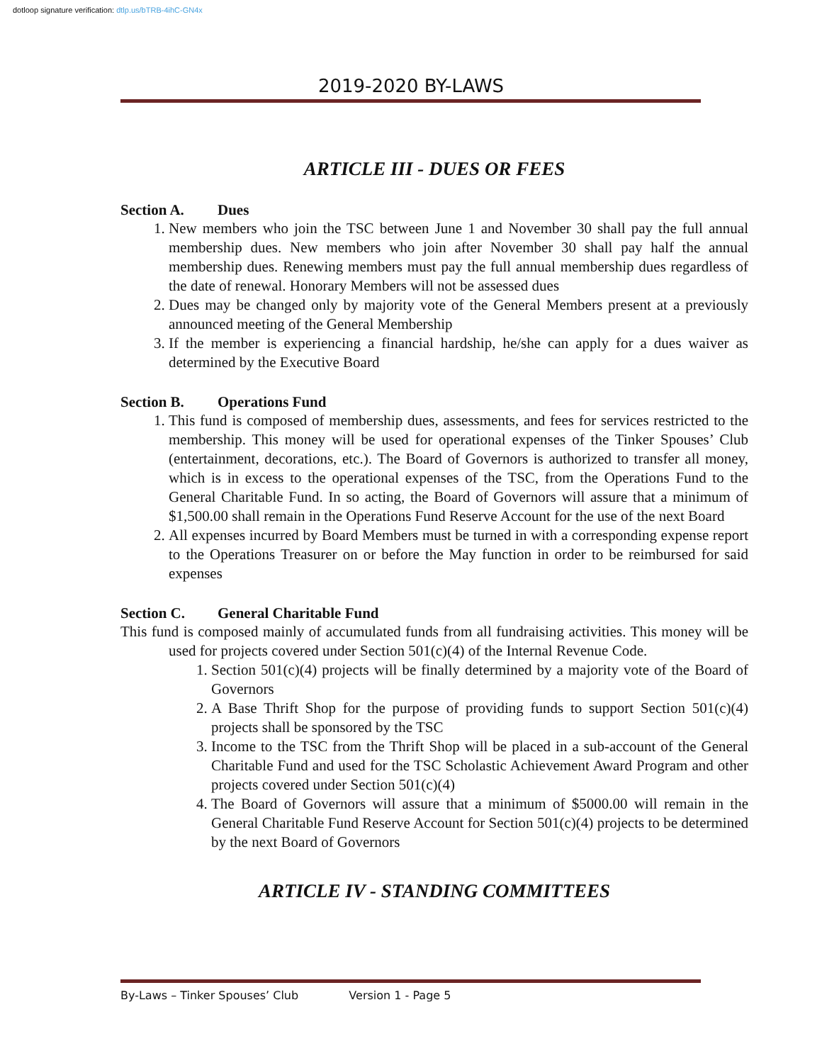dotloop signature verification: dtlp.us/bTRB-4ihC-GN4x
2019-2020 BY-LAWS
ARTICLE III - DUES OR FEES
Section A. Dues
1. New members who join the TSC between June 1 and November 30 shall pay the full annual membership dues. New members who join after November 30 shall pay half the annual membership dues. Renewing members must pay the full annual membership dues regardless of the date of renewal. Honorary Members will not be assessed dues
2. Dues may be changed only by majority vote of the General Members present at a previously announced meeting of the General Membership
3. If the member is experiencing a financial hardship, he/she can apply for a dues waiver as determined by the Executive Board
Section B. Operations Fund
1. This fund is composed of membership dues, assessments, and fees for services restricted to the membership. This money will be used for operational expenses of the Tinker Spouses’ Club (entertainment, decorations, etc.). The Board of Governors is authorized to transfer all money, which is in excess to the operational expenses of the TSC, from the Operations Fund to the General Charitable Fund. In so acting, the Board of Governors will assure that a minimum of $1,500.00 shall remain in the Operations Fund Reserve Account for the use of the next Board
2. All expenses incurred by Board Members must be turned in with a corresponding expense report to the Operations Treasurer on or before the May function in order to be reimbursed for said expenses
Section C. General Charitable Fund
This fund is composed mainly of accumulated funds from all fundraising activities. This money will be used for projects covered under Section 501(c)(4) of the Internal Revenue Code.
1. Section 501(c)(4) projects will be finally determined by a majority vote of the Board of Governors
2. A Base Thrift Shop for the purpose of providing funds to support Section 501(c)(4) projects shall be sponsored by the TSC
3. Income to the TSC from the Thrift Shop will be placed in a sub-account of the General Charitable Fund and used for the TSC Scholastic Achievement Award Program and other projects covered under Section 501(c)(4)
4. The Board of Governors will assure that a minimum of $5000.00 will remain in the General Charitable Fund Reserve Account for Section 501(c)(4) projects to be determined by the next Board of Governors
ARTICLE IV - STANDING COMMITTEES
By-Laws – Tinker Spouses’ Club Version 1 - Page 5